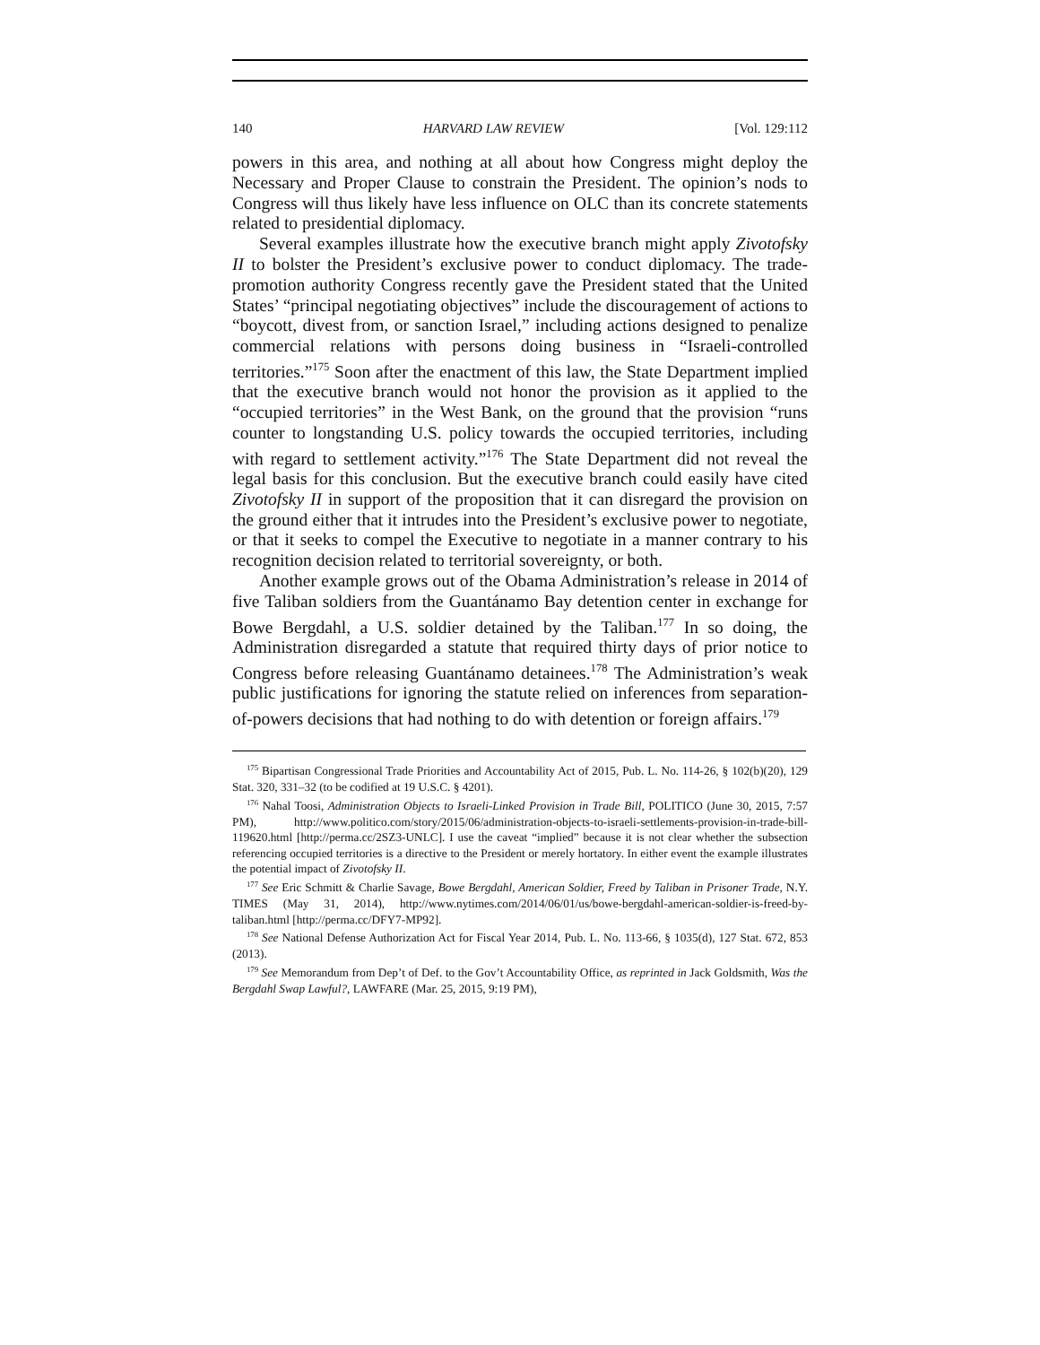140 HARVARD LAW REVIEW [Vol. 129:112
powers in this area, and nothing at all about how Congress might deploy the Necessary and Proper Clause to constrain the President. The opinion’s nods to Congress will thus likely have less influence on OLC than its concrete statements related to presidential diplomacy.
Several examples illustrate how the executive branch might apply Zivotofsky II to bolster the President’s exclusive power to conduct diplomacy. The trade-promotion authority Congress recently gave the President stated that the United States’ “principal negotiating objectives” include the discouragement of actions to “boycott, divest from, or sanction Israel,” including actions designed to penalize commercial relations with persons doing business in “Israeli-controlled territories.”<sup>175</sup> Soon after the enactment of this law, the State Department implied that the executive branch would not honor the provision as it applied to the “occupied territories” in the West Bank, on the ground that the provision “runs counter to longstanding U.S. policy towards the occupied territories, including with regard to settlement activity.”<sup>176</sup> The State Department did not reveal the legal basis for this conclusion. But the executive branch could easily have cited Zivotofsky II in support of the proposition that it can disregard the provision on the ground either that it intrudes into the President’s exclusive power to negotiate, or that it seeks to compel the Executive to negotiate in a manner contrary to his recognition decision related to territorial sovereignty, or both.
Another example grows out of the Obama Administration’s release in 2014 of five Taliban soldiers from the Guantánamo Bay detention center in exchange for Bowe Bergdahl, a U.S. soldier detained by the Taliban.<sup>177</sup> In so doing, the Administration disregarded a statute that required thirty days of prior notice to Congress before releasing Guantánamo detainees.<sup>178</sup> The Administration’s weak public justifications for ignoring the statute relied on inferences from separation-of-powers decisions that had nothing to do with detention or foreign affairs.<sup>179</sup>
<sup>175</sup> Bipartisan Congressional Trade Priorities and Accountability Act of 2015, Pub. L. No. 114-26, § 102(b)(20), 129 Stat. 320, 331–32 (to be codified at 19 U.S.C. § 4201).
<sup>176</sup> Nahal Toosi, Administration Objects to Israeli-Linked Provision in Trade Bill, POLITICO (June 30, 2015, 7:57 PM), http://www.politico.com/story/2015/06/administration-objects-to-israeli-settlements-provision-in-trade-bill-119620.html [http://perma.cc/2SZ3-UNLC]. I use the caveat “implied” because it is not clear whether the subsection referencing occupied territories is a directive to the President or merely hortatory. In either event the example illustrates the potential impact of Zivotofsky II.
<sup>177</sup> See Eric Schmitt & Charlie Savage, Bowe Bergdahl, American Soldier, Freed by Taliban in Prisoner Trade, N.Y. TIMES (May 31, 2014), http://www.nytimes.com/2014/06/01/us/bowe-bergdahl-american-soldier-is-freed-by-taliban.html [http://perma.cc/DFY7-MP92].
<sup>178</sup> See National Defense Authorization Act for Fiscal Year 2014, Pub. L. No. 113-66, § 1035(d), 127 Stat. 672, 853 (2013).
<sup>179</sup> See Memorandum from Dep’t of Def. to the Gov’t Accountability Office, as reprinted in Jack Goldsmith, Was the Bergdahl Swap Lawful?, LAWFARE (Mar. 25, 2015, 9:19 PM),